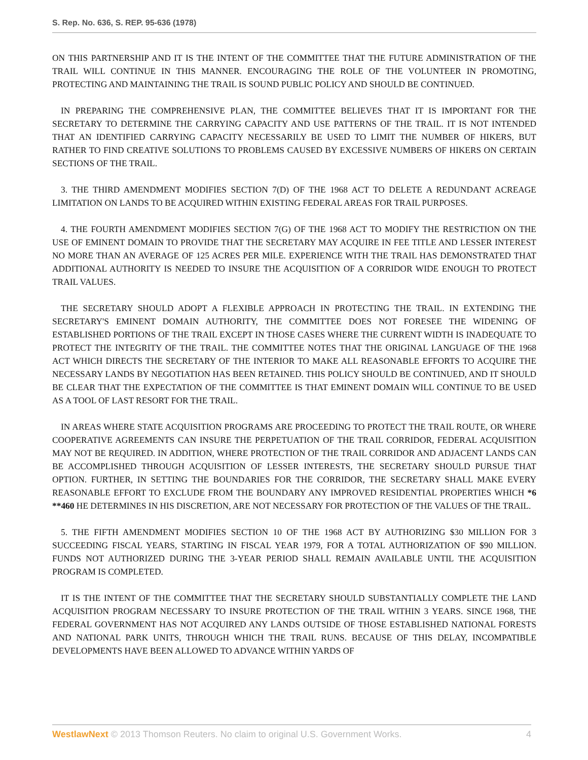S. Rep. No. 636, S. REP. 95-636 (1978)
ON THIS PARTNERSHIP AND IT IS THE INTENT OF THE COMMITTEE THAT THE FUTURE ADMINISTRATION OF THE TRAIL WILL CONTINUE IN THIS MANNER. ENCOURAGING THE ROLE OF THE VOLUNTEER IN PROMOTING, PROTECTING AND MAINTAINING THE TRAIL IS SOUND PUBLIC POLICY AND SHOULD BE CONTINUED.
IN PREPARING THE COMPREHENSIVE PLAN, THE COMMITTEE BELIEVES THAT IT IS IMPORTANT FOR THE SECRETARY TO DETERMINE THE CARRYING CAPACITY AND USE PATTERNS OF THE TRAIL. IT IS NOT INTENDED THAT AN IDENTIFIED CARRYING CAPACITY NECESSARILY BE USED TO LIMIT THE NUMBER OF HIKERS, BUT RATHER TO FIND CREATIVE SOLUTIONS TO PROBLEMS CAUSED BY EXCESSIVE NUMBERS OF HIKERS ON CERTAIN SECTIONS OF THE TRAIL.
3. THE THIRD AMENDMENT MODIFIES SECTION 7(D) OF THE 1968 ACT TO DELETE A REDUNDANT ACREAGE LIMITATION ON LANDS TO BE ACQUIRED WITHIN EXISTING FEDERAL AREAS FOR TRAIL PURPOSES.
4. THE FOURTH AMENDMENT MODIFIES SECTION 7(G) OF THE 1968 ACT TO MODIFY THE RESTRICTION ON THE USE OF EMINENT DOMAIN TO PROVIDE THAT THE SECRETARY MAY ACQUIRE IN FEE TITLE AND LESSER INTEREST NO MORE THAN AN AVERAGE OF 125 ACRES PER MILE. EXPERIENCE WITH THE TRAIL HAS DEMONSTRATED THAT ADDITIONAL AUTHORITY IS NEEDED TO INSURE THE ACQUISITION OF A CORRIDOR WIDE ENOUGH TO PROTECT TRAIL VALUES.
THE SECRETARY SHOULD ADOPT A FLEXIBLE APPROACH IN PROTECTING THE TRAIL. IN EXTENDING THE SECRETARY'S EMINENT DOMAIN AUTHORITY, THE COMMITTEE DOES NOT FORESEE THE WIDENING OF ESTABLISHED PORTIONS OF THE TRAIL EXCEPT IN THOSE CASES WHERE THE CURRENT WIDTH IS INADEQUATE TO PROTECT THE INTEGRITY OF THE TRAIL. THE COMMITTEE NOTES THAT THE ORIGINAL LANGUAGE OF THE 1968 ACT WHICH DIRECTS THE SECRETARY OF THE INTERIOR TO MAKE ALL REASONABLE EFFORTS TO ACQUIRE THE NECESSARY LANDS BY NEGOTIATION HAS BEEN RETAINED. THIS POLICY SHOULD BE CONTINUED, AND IT SHOULD BE CLEAR THAT THE EXPECTATION OF THE COMMITTEE IS THAT EMINENT DOMAIN WILL CONTINUE TO BE USED AS A TOOL OF LAST RESORT FOR THE TRAIL.
IN AREAS WHERE STATE ACQUISITION PROGRAMS ARE PROCEEDING TO PROTECT THE TRAIL ROUTE, OR WHERE COOPERATIVE AGREEMENTS CAN INSURE THE PERPETUATION OF THE TRAIL CORRIDOR, FEDERAL ACQUISITION MAY NOT BE REQUIRED. IN ADDITION, WHERE PROTECTION OF THE TRAIL CORRIDOR AND ADJACENT LANDS CAN BE ACCOMPLISHED THROUGH ACQUISITION OF LESSER INTERESTS, THE SECRETARY SHOULD PURSUE THAT OPTION. FURTHER, IN SETTING THE BOUNDARIES FOR THE CORRIDOR, THE SECRETARY SHALL MAKE EVERY REASONABLE EFFORT TO EXCLUDE FROM THE BOUNDARY ANY IMPROVED RESIDENTIAL PROPERTIES WHICH *6 **460 HE DETERMINES IN HIS DISCRETION, ARE NOT NECESSARY FOR PROTECTION OF THE VALUES OF THE TRAIL.
5. THE FIFTH AMENDMENT MODIFIES SECTION 10 OF THE 1968 ACT BY AUTHORIZING $30 MILLION FOR 3 SUCCEEDING FISCAL YEARS, STARTING IN FISCAL YEAR 1979, FOR A TOTAL AUTHORIZATION OF $90 MILLION. FUNDS NOT AUTHORIZED DURING THE 3-YEAR PERIOD SHALL REMAIN AVAILABLE UNTIL THE ACQUISITION PROGRAM IS COMPLETED.
IT IS THE INTENT OF THE COMMITTEE THAT THE SECRETARY SHOULD SUBSTANTIALLY COMPLETE THE LAND ACQUISITION PROGRAM NECESSARY TO INSURE PROTECTION OF THE TRAIL WITHIN 3 YEARS. SINCE 1968, THE FEDERAL GOVERNMENT HAS NOT ACQUIRED ANY LANDS OUTSIDE OF THOSE ESTABLISHED NATIONAL FORESTS AND NATIONAL PARK UNITS, THROUGH WHICH THE TRAIL RUNS. BECAUSE OF THIS DELAY, INCOMPATIBLE DEVELOPMENTS HAVE BEEN ALLOWED TO ADVANCE WITHIN YARDS OF
WestlawNext © 2013 Thomson Reuters. No claim to original U.S. Government Works. 4